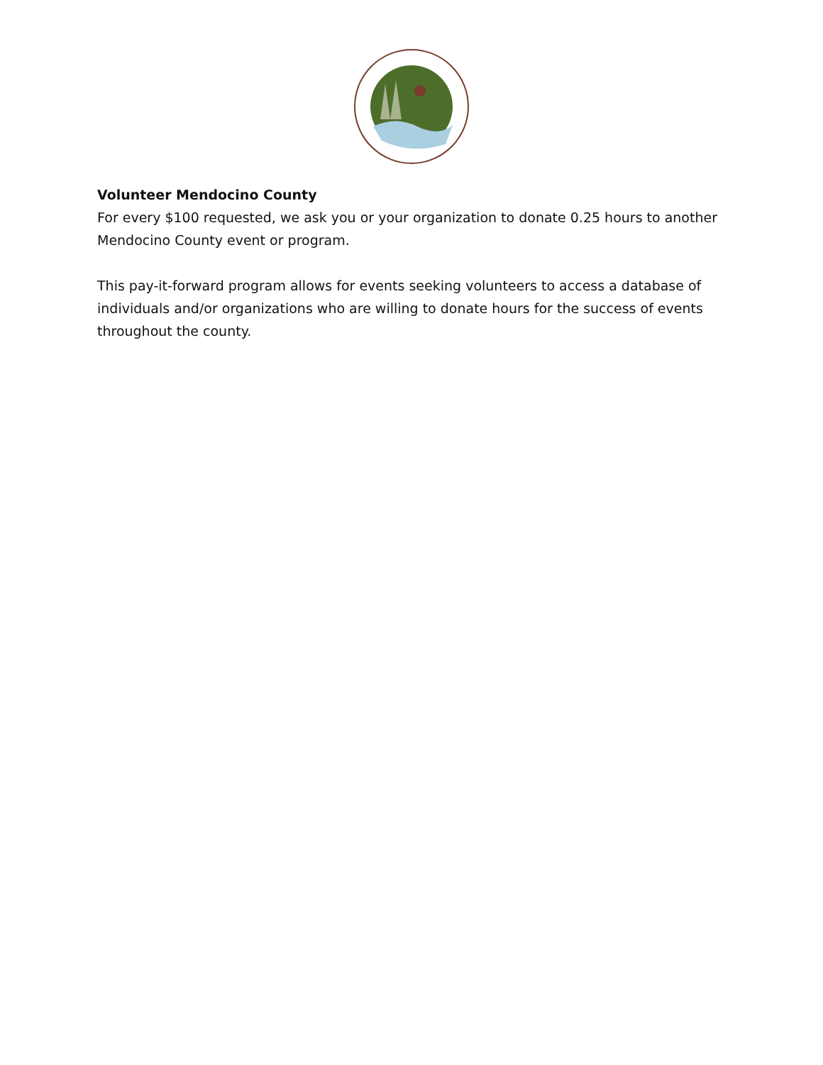Volunteer Mendocino County
For every $100 requested, we ask you or your organization to donate 0.25 hours to another Mendocino County event or program.
This pay-it-forward program allows for events seeking volunteers to access a database of individuals and/or organizations who are willing to donate hours for the success of events throughout the county.